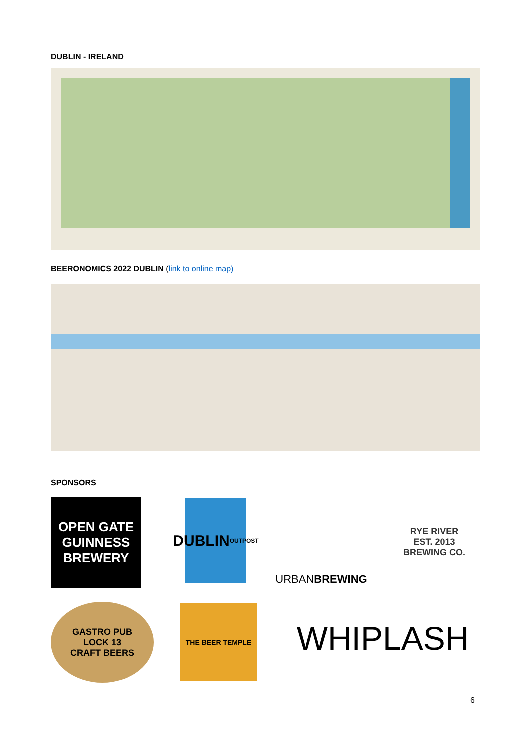DUBLIN - IRELAND
BEERONOMICS 2022 DUBLIN (link to online map)
SPONSORS
OPEN GATE
GUINNESS
BREWERY
DUBLIN
OUTPOST
URBAN BREWING
RYE RIVER
EST. 2013
BREWING CO.
GASTRO PUB
LOCK 13
CRAFT BEERS
THE BEER TEMPLE
WHIPLASH
6